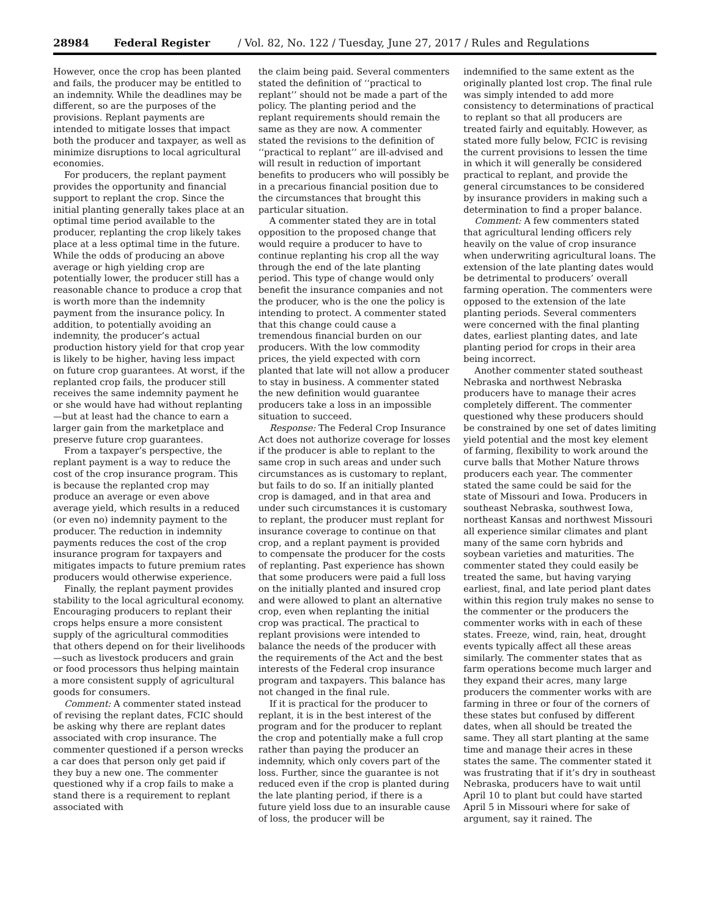28984 Federal Register / Vol. 82, No. 122 / Tuesday, June 27, 2017 / Rules and Regulations
However, once the crop has been planted and fails, the producer may be entitled to an indemnity. While the deadlines may be different, so are the purposes of the provisions. Replant payments are intended to mitigate losses that impact both the producer and taxpayer, as well as minimize disruptions to local agricultural economies.
For producers, the replant payment provides the opportunity and financial support to replant the crop. Since the initial planting generally takes place at an optimal time period available to the producer, replanting the crop likely takes place at a less optimal time in the future. While the odds of producing an above average or high yielding crop are potentially lower, the producer still has a reasonable chance to produce a crop that is worth more than the indemnity payment from the insurance policy. In addition, to potentially avoiding an indemnity, the producer’s actual production history yield for that crop year is likely to be higher, having less impact on future crop guarantees. At worst, if the replanted crop fails, the producer still receives the same indemnity payment he or she would have had without replanting—but at least had the chance to earn a larger gain from the marketplace and preserve future crop guarantees.
From a taxpayer’s perspective, the replant payment is a way to reduce the cost of the crop insurance program. This is because the replanted crop may produce an average or even above average yield, which results in a reduced (or even no) indemnity payment to the producer. The reduction in indemnity payments reduces the cost of the crop insurance program for taxpayers and mitigates impacts to future premium rates producers would otherwise experience.
Finally, the replant payment provides stability to the local agricultural economy. Encouraging producers to replant their crops helps ensure a more consistent supply of the agricultural commodities that others depend on for their livelihoods—such as livestock producers and grain or food processors thus helping maintain a more consistent supply of agricultural goods for consumers.
Comment: A commenter stated instead of revising the replant dates, FCIC should be asking why there are replant dates associated with crop insurance. The commenter questioned if a person wrecks a car does that person only get paid if they buy a new one. The commenter questioned why if a crop fails to make a stand there is a requirement to replant associated with
the claim being paid. Several commenters stated the definition of ‘‘practical to replant’’ should not be made a part of the policy. The planting period and the replant requirements should remain the same as they are now. A commenter stated the revisions to the definition of ‘‘practical to replant’’ are ill-advised and will result in reduction of important benefits to producers who will possibly be in a precarious financial position due to the circumstances that brought this particular situation.
A commenter stated they are in total opposition to the proposed change that would require a producer to have to continue replanting his crop all the way through the end of the late planting period. This type of change would only benefit the insurance companies and not the producer, who is the one the policy is intending to protect. A commenter stated that this change could cause a tremendous financial burden on our producers. With the low commodity prices, the yield expected with corn planted that late will not allow a producer to stay in business. A commenter stated the new definition would guarantee producers take a loss in an impossible situation to succeed.
Response: The Federal Crop Insurance Act does not authorize coverage for losses if the producer is able to replant to the same crop in such areas and under such circumstances as is customary to replant, but fails to do so. If an initially planted crop is damaged, and in that area and under such circumstances it is customary to replant, the producer must replant for insurance coverage to continue on that crop, and a replant payment is provided to compensate the producer for the costs of replanting. Past experience has shown that some producers were paid a full loss on the initially planted and insured crop and were allowed to plant an alternative crop, even when replanting the initial crop was practical. The practical to replant provisions were intended to balance the needs of the producer with the requirements of the Act and the best interests of the Federal crop insurance program and taxpayers. This balance has not changed in the final rule.
If it is practical for the producer to replant, it is in the best interest of the program and for the producer to replant the crop and potentially make a full crop rather than paying the producer an indemnity, which only covers part of the loss. Further, since the guarantee is not reduced even if the crop is planted during the late planting period, if there is a future yield loss due to an insurable cause of loss, the producer will be
indemnified to the same extent as the originally planted lost crop. The final rule was simply intended to add more consistency to determinations of practical to replant so that all producers are treated fairly and equitably. However, as stated more fully below, FCIC is revising the current provisions to lessen the time in which it will generally be considered practical to replant, and provide the general circumstances to be considered by insurance providers in making such a determination to find a proper balance.
Comment: A few commenters stated that agricultural lending officers rely heavily on the value of crop insurance when underwriting agricultural loans. The extension of the late planting dates would be detrimental to producers’ overall farming operation. The commenters were opposed to the extension of the late planting periods. Several commenters were concerned with the final planting dates, earliest planting dates, and late planting period for crops in their area being incorrect.
Another commenter stated southeast Nebraska and northwest Nebraska producers have to manage their acres completely different. The commenter questioned why these producers should be constrained by one set of dates limiting yield potential and the most key element of farming, flexibility to work around the curve balls that Mother Nature throws producers each year. The commenter stated the same could be said for the state of Missouri and Iowa. Producers in southeast Nebraska, southwest Iowa, northeast Kansas and northwest Missouri all experience similar climates and plant many of the same corn hybrids and soybean varieties and maturities. The commenter stated they could easily be treated the same, but having varying earliest, final, and late period plant dates within this region truly makes no sense to the commenter or the producers the commenter works with in each of these states. Freeze, wind, rain, heat, drought events typically affect all these areas similarly. The commenter states that as farm operations become much larger and they expand their acres, many large producers the commenter works with are farming in three or four of the corners of these states but confused by different dates, when all should be treated the same. They all start planting at the same time and manage their acres in these states the same. The commenter stated it was frustrating that if it’s dry in southeast Nebraska, producers have to wait until April 10 to plant but could have started April 5 in Missouri where for sake of argument, say it rained. The